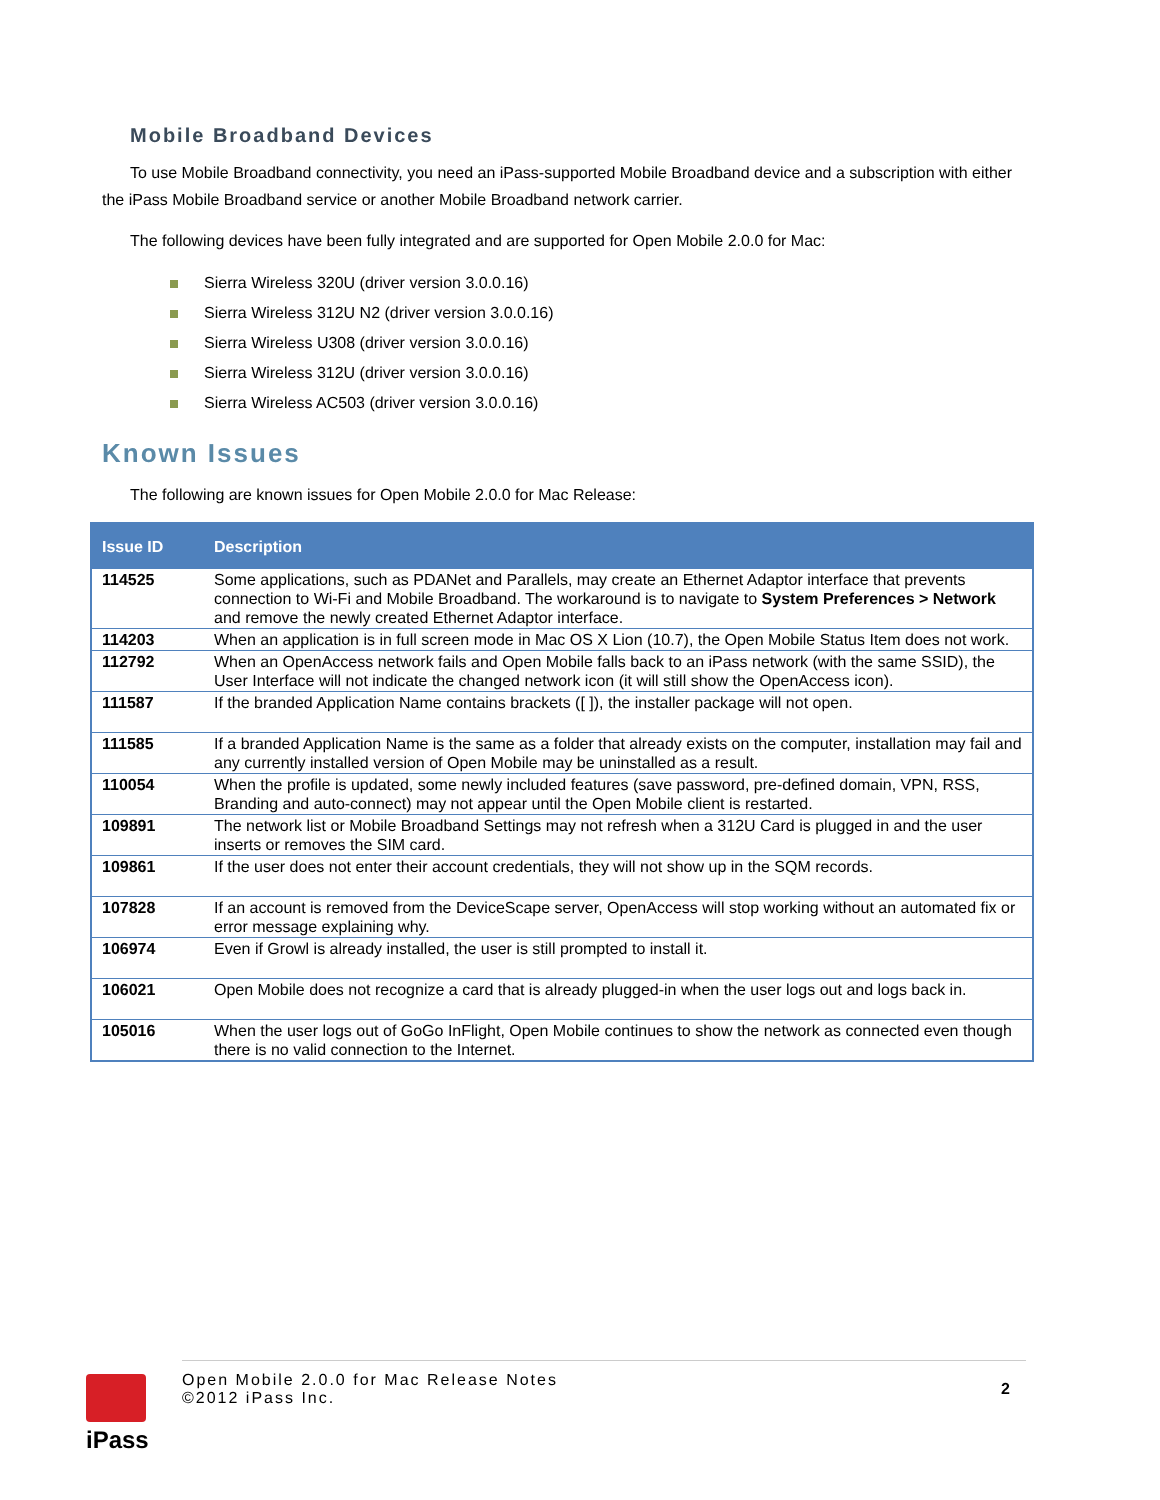Mobile Broadband Devices
To use Mobile Broadband connectivity, you need an iPass-supported Mobile Broadband device and a subscription with either the iPass Mobile Broadband service or another Mobile Broadband network carrier.
The following devices have been fully integrated and are supported for Open Mobile 2.0.0 for Mac:
Sierra Wireless 320U (driver version 3.0.0.16)
Sierra Wireless 312U N2 (driver version 3.0.0.16)
Sierra Wireless U308 (driver version 3.0.0.16)
Sierra Wireless 312U (driver version 3.0.0.16)
Sierra Wireless AC503 (driver version 3.0.0.16)
Known Issues
The following are known issues for Open Mobile 2.0.0 for Mac Release:
| Issue ID | Description |
| --- | --- |
| 114525 | Some applications, such as PDANet and Parallels, may create an Ethernet Adaptor interface that prevents connection to Wi-Fi and Mobile Broadband. The workaround is to navigate to System Preferences > Network and remove the newly created Ethernet Adaptor interface. |
| 114203 | When an application is in full screen mode in Mac OS X Lion (10.7), the Open Mobile Status Item does not work. |
| 112792 | When an OpenAccess network fails and Open Mobile falls back to an iPass network (with the same SSID), the User Interface will not indicate the changed network icon (it will still show the OpenAccess icon). |
| 111587 | If the branded Application Name contains brackets ([ ]), the installer package will not open. |
| 111585 | If a branded Application Name is the same as a folder that already exists on the computer, installation may fail and any currently installed version of Open Mobile may be uninstalled as a result. |
| 110054 | When the profile is updated, some newly included features (save password, pre-defined domain, VPN, RSS, Branding and auto-connect) may not appear until the Open Mobile client is restarted. |
| 109891 | The network list or Mobile Broadband Settings may not refresh when a 312U Card is plugged in and the user inserts or removes the SIM card. |
| 109861 | If the user does not enter their account credentials, they will not show up in the SQM records. |
| 107828 | If an account is removed from the DeviceScape server, OpenAccess will stop working without an automated fix or error message explaining why. |
| 106974 | Even if Growl is already installed, the user is still prompted to install it. |
| 106021 | Open Mobile does not recognize a card that is already plugged-in when the user logs out and logs back in. |
| 105016 | When the user logs out of GoGo InFlight, Open Mobile continues to show the network as connected even though there is no valid connection to the Internet. |
iPass
Open Mobile 2.0.0 for Mac Release Notes
©2012 iPass Inc.
2